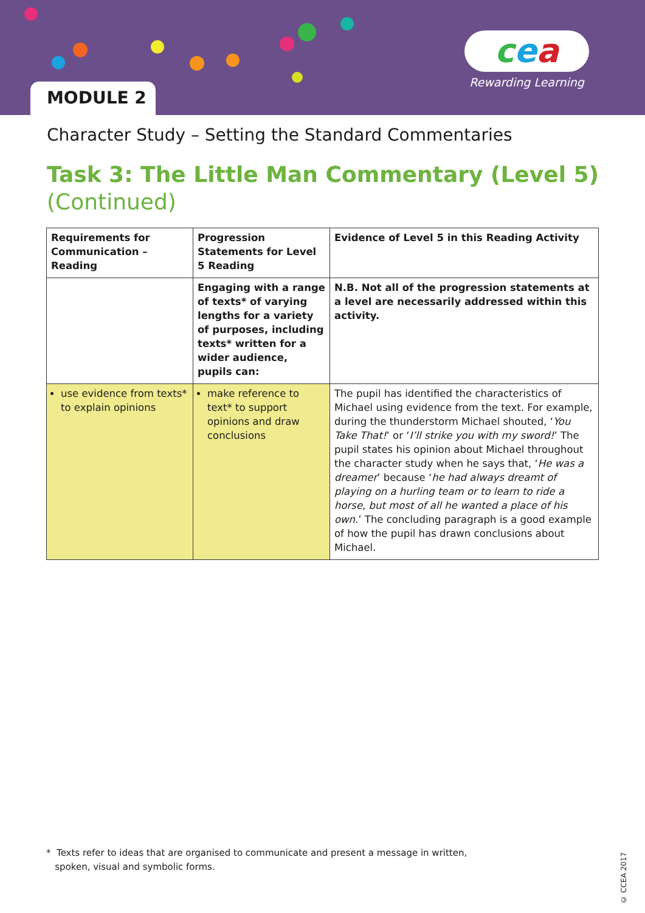MODULE 2
cea
Rewarding Learning
Character Study – Setting the Standard Commentaries
Task 3: The Little Man Commentary (Level 5)
(Continued)
| Requirements for Communication – Reading | Progression Statements for Level 5 Reading | Evidence of Level 5 in this Reading Activity |
| --- | --- | --- |
| | Engaging with a range of texts* of varying lengths for a variety of purposes, including texts* written for a wider audience, pupils can: | N.B. Not all of the progression statements at a level are necessarily addressed within this activity. |
| use evidence from texts* to explain opinions | make reference to text* to support opinions and draw conclusions | The pupil has identified the characteristics of Michael using evidence from the text. For example, during the thunderstorm Michael shouted, ‘ You Take That! ’ or ‘ I’ll strike you with my sword! ’ The pupil states his opinion about Michael throughout the character study when he says that, ‘ He was a dreamer ’ because ‘ he had always dreamt of playing on a hurling team or to learn to ride a horse, but most of all he wanted a place of his own .’ The concluding paragraph is a good example of how the pupil has drawn conclusions about Michael. |
* Texts refer to ideas that are organised to communicate and present a message in written,
spoken, visual and symbolic forms.
© CCEA 2017